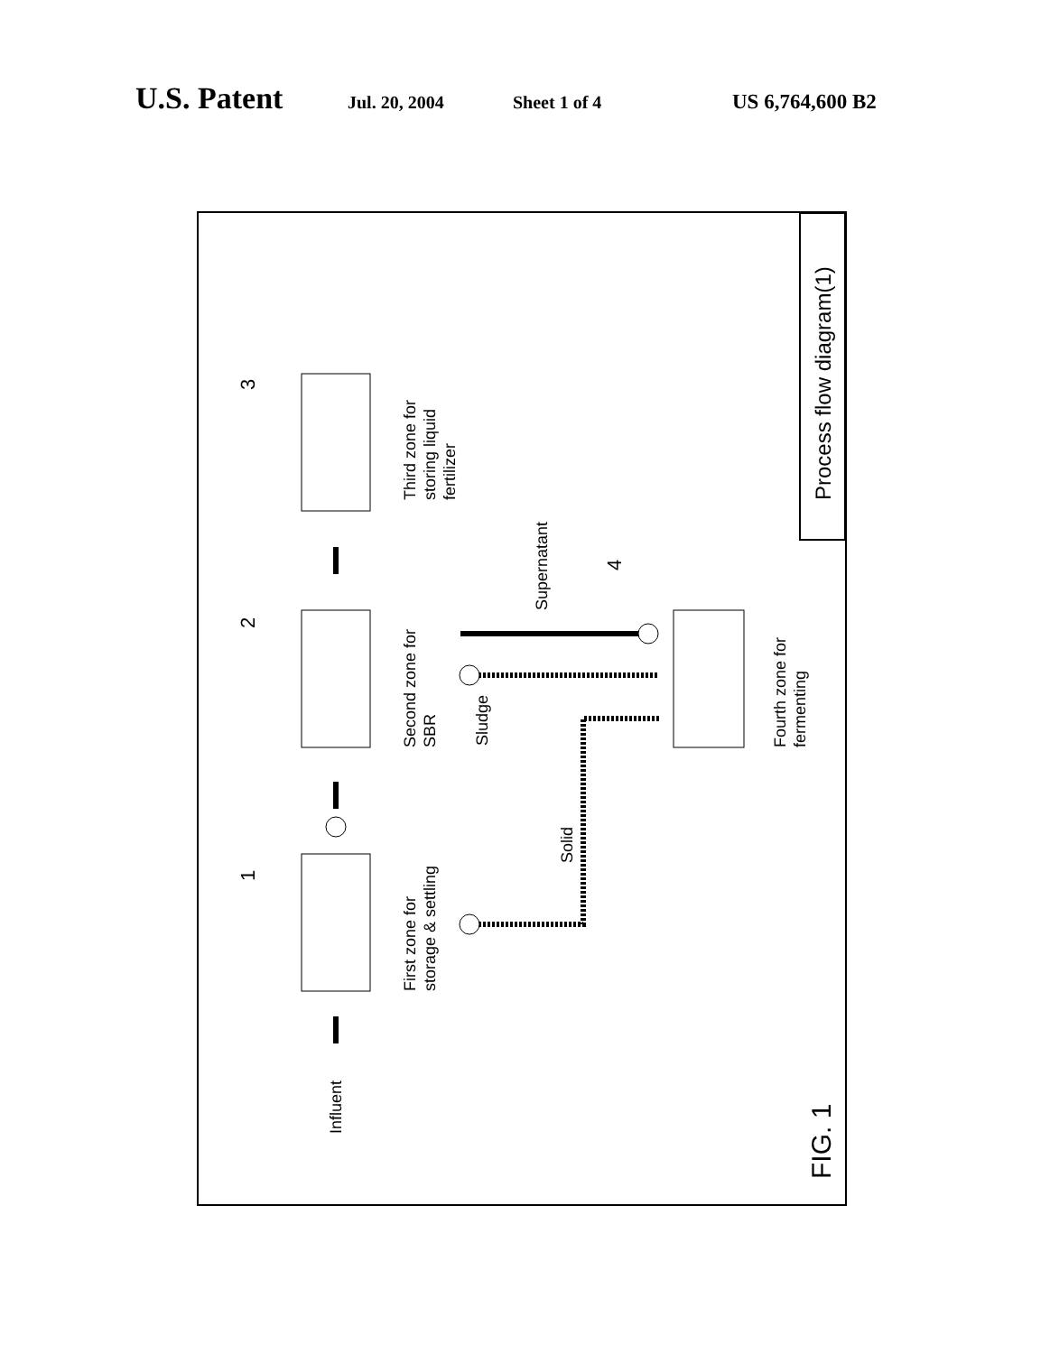U.S. Patent Jul. 20, 2004 Sheet 1 of 4 US 6,764,600 B2
Process flow diagram(1)
FIG. 1
Third zone for
storing liquid
fertilizer
Second zone for
SBR
First zone for
storage & settling
Influent
Supernatant
Sludge
Solid
Fourth zone for
fermenting
3
2
1
4